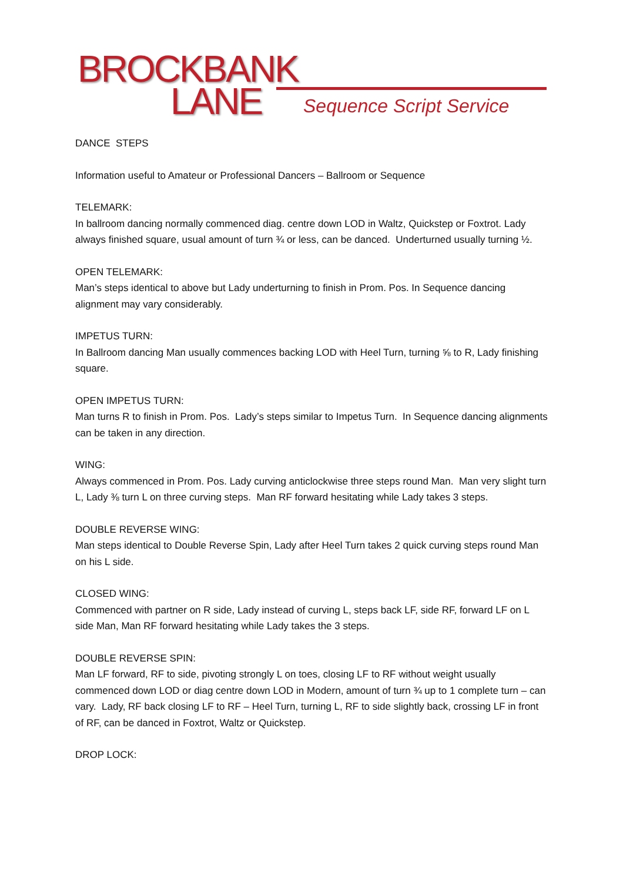BROCKBANK
LANE Sequence Script Service
DANCE STEPS
Information useful to Amateur or Professional Dancers – Ballroom or Sequence
TELEMARK:
In ballroom dancing normally commenced diag. centre down LOD in Waltz, Quickstep or Foxtrot. Lady always finished square, usual amount of turn ¾ or less, can be danced. Underturned usually turning ½.
OPEN TELEMARK:
Man’s steps identical to above but Lady underturning to finish in Prom. Pos. In Sequence dancing alignment may vary considerably.
IMPETUS TURN:
In Ballroom dancing Man usually commences backing LOD with Heel Turn, turning ⅝ to R, Lady finishing square.
OPEN IMPETUS TURN:
Man turns R to finish in Prom. Pos. Lady’s steps similar to Impetus Turn. In Sequence dancing alignments can be taken in any direction.
WING:
Always commenced in Prom. Pos. Lady curving anticlockwise three steps round Man. Man very slight turn L, Lady ⅜ turn L on three curving steps. Man RF forward hesitating while Lady takes 3 steps.
DOUBLE REVERSE WING:
Man steps identical to Double Reverse Spin, Lady after Heel Turn takes 2 quick curving steps round Man on his L side.
CLOSED WING:
Commenced with partner on R side, Lady instead of curving L, steps back LF, side RF, forward LF on L side Man, Man RF forward hesitating while Lady takes the 3 steps.
DOUBLE REVERSE SPIN:
Man LF forward, RF to side, pivoting strongly L on toes, closing LF to RF without weight usually commenced down LOD or diag centre down LOD in Modern, amount of turn ¾ up to 1 complete turn – can vary. Lady, RF back closing LF to RF – Heel Turn, turning L, RF to side slightly back, crossing LF in front of RF, can be danced in Foxtrot, Waltz or Quickstep.
DROP LOCK: